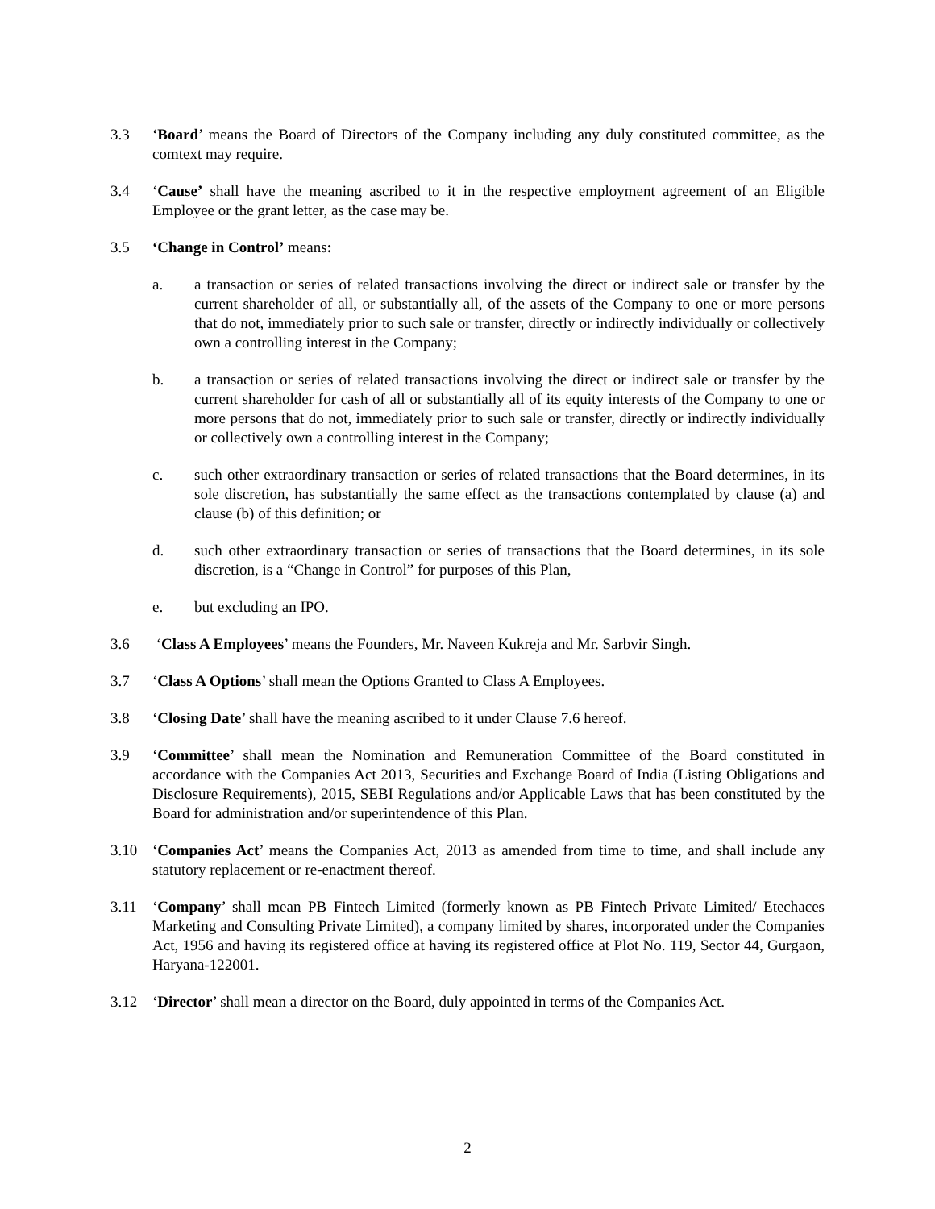3.3 ‘Board’ means the Board of Directors of the Company including any duly constituted committee, as the comtext may require.
3.4 ‘Cause’ shall have the meaning ascribed to it in the respective employment agreement of an Eligible Employee or the grant letter, as the case may be.
3.5 ‘Change in Control’ means:
a. a transaction or series of related transactions involving the direct or indirect sale or transfer by the current shareholder of all, or substantially all, of the assets of the Company to one or more persons that do not, immediately prior to such sale or transfer, directly or indirectly individually or collectively own a controlling interest in the Company;
b. a transaction or series of related transactions involving the direct or indirect sale or transfer by the current shareholder for cash of all or substantially all of its equity interests of the Company to one or more persons that do not, immediately prior to such sale or transfer, directly or indirectly individually or collectively own a controlling interest in the Company;
c. such other extraordinary transaction or series of related transactions that the Board determines, in its sole discretion, has substantially the same effect as the transactions contemplated by clause (a) and clause (b) of this definition; or
d. such other extraordinary transaction or series of transactions that the Board determines, in its sole discretion, is a “Change in Control” for purposes of this Plan,
e. but excluding an IPO.
3.6 ‘Class A Employees’ means the Founders, Mr. Naveen Kukreja and Mr. Sarbvir Singh.
3.7 ‘Class A Options’ shall mean the Options Granted to Class A Employees.
3.8 ‘Closing Date’ shall have the meaning ascribed to it under Clause 7.6 hereof.
3.9 ‘Committee’ shall mean the Nomination and Remuneration Committee of the Board constituted in accordance with the Companies Act 2013, Securities and Exchange Board of India (Listing Obligations and Disclosure Requirements), 2015, SEBI Regulations and/or Applicable Laws that has been constituted by the Board for administration and/or superintendence of this Plan.
3.10 ‘Companies Act’ means the Companies Act, 2013 as amended from time to time, and shall include any statutory replacement or re-enactment thereof.
3.11 ‘Company’ shall mean PB Fintech Limited (formerly known as PB Fintech Private Limited/ Etechaces Marketing and Consulting Private Limited), a company limited by shares, incorporated under the Companies Act, 1956 and having its registered office at having its registered office at Plot No. 119, Sector 44, Gurgaon, Haryana-122001.
3.12 ‘Director’ shall mean a director on the Board, duly appointed in terms of the Companies Act.
2